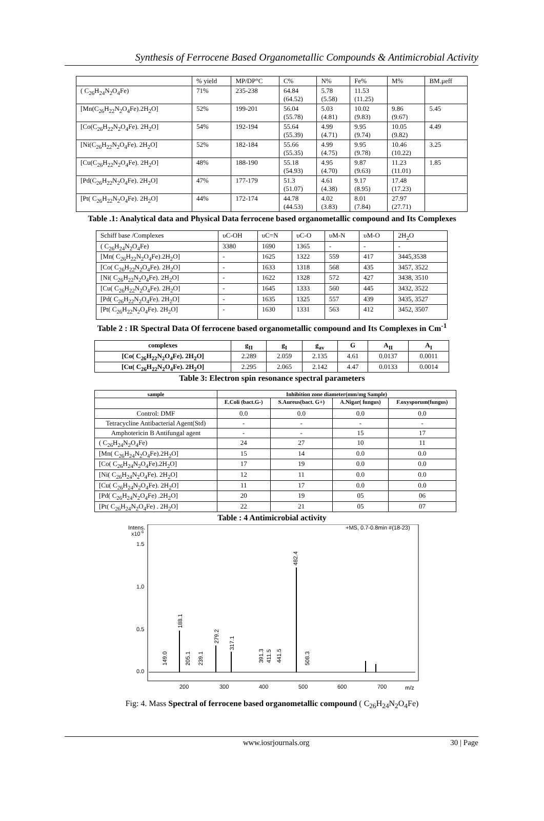Synthesis of Ferrocene Based Organometallic Compounds & Antimicrobial Activity
| | % yield | MP/DP°C | C% | N% | Fe% | M% | BM.μeff |
| ( C<sub>26</sub>H<sub>24</sub>N<sub>2</sub>O<sub>4</sub>Fe) | 71% | 235-238 | 64.84 (64.52) | 5.78 (5.58) | 11.53 (11.25) | | |
| [Mn(C<sub>26</sub>H<sub>22</sub>N<sub>2</sub>O<sub>4</sub>Fe).2H<sub>2</sub>O] | 52% | 199-201 | 56.04 (55.78) | 5.03 (4.81) | 10.02 (9.83) | 9.86 (9.67) | 5.45 |
| [Co(C<sub>26</sub>H<sub>22</sub>N<sub>2</sub>O<sub>4</sub>Fe). 2H<sub>2</sub>O] | 54% | 192-194 | 55.64 (55.39) | 4.99 (4.71) | 9.95 (9.74) | 10.05 (9.82) | 4.49 |
| [Ni(C<sub>26</sub>H<sub>22</sub>N<sub>2</sub>O<sub>4</sub>Fe). 2H<sub>2</sub>O] | 52% | 182-184 | 55.66 (55.35) | 4.99 (4.75) | 9.95 (9.78) | 10.46 (10.22) | 3.25 |
| [Cu(C<sub>26</sub>H<sub>22</sub>N<sub>2</sub>O<sub>4</sub>Fe). 2H<sub>2</sub>O] | 48% | 188-190 | 55.18 (54.93) | 4.95 (4.70) | 9.87 (9.63) | 11.23 (11.01) | 1.85 |
| [Pd(C<sub>26</sub>H<sub>22</sub>N<sub>2</sub>O<sub>4</sub>Fe). 2H<sub>2</sub>O] | 47% | 177-179 | 51.3 (51.07) | 4.61 (4.38) | 9.17 (8.95) | 17.48 (17.23) | |
| [Pt( C<sub>26</sub>H<sub>22</sub>N<sub>2</sub>O<sub>4</sub>Fe). 2H<sub>2</sub>O] | 44% | 172-174 | 44.78 (44.53) | 4.02 (3.83) | 8.01 (7.84) | 27.97 (27.71) | |
Table .1: Analytical data and Physical Data ferrocene based organometallic compound and Its Complexes
| Schiff base /Complexes | υC-OH | υC=N | υC-O | υM-N | υM-O | 2H<sub>2</sub>O |
| ( C<sub>26</sub>H<sub>24</sub>N<sub>2</sub>O<sub>4</sub>Fe) | 3380 | 1690 | 1365 | - | - | - |
| [Mn( C<sub>26</sub>H<sub>22</sub>N<sub>2</sub>O<sub>4</sub>Fe).2H<sub>2</sub>O] | - | 1625 | 1322 | 559 | 417 | 3445,3538 |
| [Co( C<sub>26</sub>H<sub>22</sub>N<sub>2</sub>O<sub>4</sub>Fe). 2H<sub>2</sub>O] | - | 1633 | 1318 | 568 | 435 | 3457, 3522 |
| [Ni( C<sub>26</sub>H<sub>22</sub>N<sub>2</sub>O<sub>4</sub>Fe). 2H<sub>2</sub>O] | - | 1622 | 1328 | 572 | 427 | 3438, 3510 |
| [Cu( C<sub>26</sub>H<sub>22</sub>N<sub>2</sub>O<sub>4</sub>Fe). 2H<sub>2</sub>O] | - | 1645 | 1333 | 560 | 445 | 3432, 3522 |
| [Pd( C<sub>26</sub>H<sub>22</sub>N<sub>2</sub>O<sub>4</sub>Fe). 2H<sub>2</sub>O] | - | 1635 | 1325 | 557 | 439 | 3435, 3527 |
| [Pt( C<sub>26</sub>H<sub>22</sub>N<sub>2</sub>O<sub>4</sub>Fe). 2H<sub>2</sub>O] | - | 1630 | 1331 | 563 | 412 | 3452, 3507 |
Table 2 : IR Spectral Data Of ferrocene based organometallic compound and Its Complexes in Cm<sup>-1</sup>
| complexes | g<sub>II</sub> | g<sub>I</sub> | g<sub>av</sub> | G | A<sub>II</sub> | A<sub>I</sub> |
| --- | --- | --- | --- | --- | --- | --- |
| [Co( C<sub>26</sub>H<sub>22</sub>N<sub>2</sub>O<sub>4</sub>Fe). 2H<sub>2</sub>O] | 2.289 | 2.059 | 2.135 | 4.61 | 0.0137 | 0.0011 |
| [Cu( C<sub>26</sub>H<sub>22</sub>N<sub>2</sub>O<sub>4</sub>Fe). 2H<sub>2</sub>O] | 2.295 | 2.065 | 2.142 | 4.47 | 0.0133 | 0.0014 |
Table 3: Electron spin resonance spectral parameters
| sample | Inhibition zone diameter(mm/mg Sample) | | | |
| --- | --- | --- | --- | --- |
| | E.Coli (bact.G-) | S.Aureus(bact. G+) | A.Nigar( fungus) | F.oxysporum(fungus) |
| Control: DMF | 0.0 | 0.0 | 0.0 | 0.0 |
| Tetracycline Antibacterial Agent(Std) | - | - | - | - |
| Amphotericin B Antifungal agent | - | - | 15 | 17 |
| ( C<sub>26</sub>H<sub>24</sub>N<sub>2</sub>O<sub>4</sub>Fe) | 24 | 27 | 10 | 11 |
| [Mn( C<sub>26</sub>H<sub>24</sub>N<sub>2</sub>O<sub>4</sub>Fe).2H<sub>2</sub>O] | 15 | 14 | 0.0 | 0.0 |
| [Co( C<sub>26</sub>H<sub>24</sub>N<sub>2</sub>O<sub>4</sub>Fe).2H<sub>2</sub>O] | 17 | 19 | 0.0 | 0.0 |
| [Ni( C<sub>26</sub>H<sub>24</sub>N<sub>2</sub>O<sub>4</sub>Fe). 2H<sub>2</sub>O] | 12 | 11 | 0.0 | 0.0 |
| [Cu( C<sub>26</sub>H<sub>24</sub>N<sub>2</sub>O<sub>4</sub>Fe). 2H<sub>2</sub>O] | 11 | 17 | 0.0 | 0.0 |
| [Pd( C<sub>26</sub>H<sub>24</sub>N<sub>2</sub>O<sub>4</sub>Fe) .2H<sub>2</sub>O] | 20 | 19 | 05 | 06 |
| [Pt( C<sub>26</sub>H<sub>24</sub>N<sub>2</sub>O<sub>4</sub>Fe) . 2H<sub>2</sub>O] | 22 | 21 | 05 | 07 |
Table : 4 Antimicrobial activity
Intens.
x10
6
+MS, 0.7-0.8min #(18-23)
1.5
1.0
0.5
0.0
482.4
188.1
279.2
317.1
149.0
205.1
239.1
391.3
411.5
441.5
508.3
200
300
400
500
600
700
m/z
Fig: 4. Mass Spectral of ferrocene based organometallic compound ( C<sub>26</sub>H<sub>24</sub>N<sub>2</sub>O<sub>4</sub>Fe)
www.iosrjournals.org 30 | Page